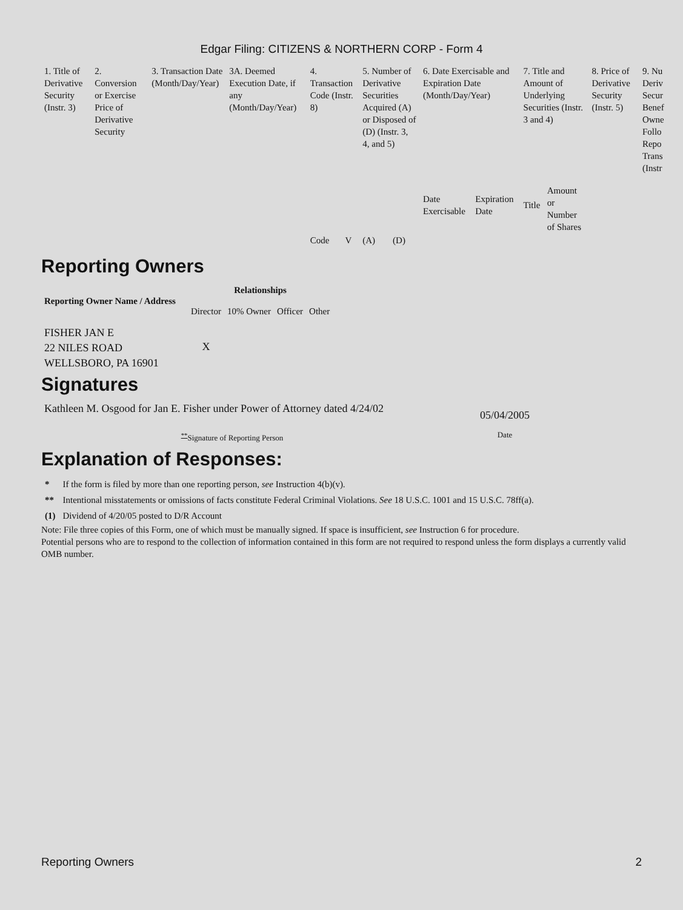Edgar Filing: CITIZENS & NORTHERN CORP - Form 4
| 1. Title of Derivative Security (Instr. 3) | 2. Conversion or Exercise Price of Derivative Security | 3. Transaction Date (Month/Day/Year) | 3A. Deemed Execution Date, if any (Month/Day/Year) | 4. Transaction Code (Instr. 8) | | 5. Number of Derivative Securities Acquired (A) or Disposed of (D) (Instr. 3, 4, and 5) | | 6. Date Exercisable and Expiration Date (Month/Day/Year) | | 7. Title and Amount of Underlying Securities (Instr. 3 and 4) | | 8. Price of Derivative Security (Instr. 5) | 9. Nu Deriv Secur Benef Owne Follo Repo Trans (Instr |
| | | | | | | | | Date Exercisable | Expiration Date | Title | Amount or Number of Shares | | |
| | | | | Code | V | (A) | (D) | | | | | | |
Reporting Owners
| Reporting Owner Name / Address | Relationships | | | |
| --- | --- | --- | --- | --- |
| | Director | 10% Owner | Officer | Other |
| FISHER JAN E 22 NILES ROAD WELLSBORO, PA 16901 | X | | | |
Signatures
| Kathleen M. Osgood for Jan E. Fisher under Power of Attorney dated 4/24/02 | 05/04/2005 |
| <sup>**</sup> Signature of Reporting Person | Date |
Explanation of Responses:
| * | If the form is filed by more than one reporting person, see Instruction 4(b)(v). |
| ** | Intentional misstatements or omissions of facts constitute Federal Criminal Violations. See 18 U.S.C. 1001 and 15 U.S.C. 78ff(a). |
| (1) | Dividend of 4/20/05 posted to D/R Account |
Note: File three copies of this Form, one of which must be manually signed. If space is insufficient, see Instruction 6 for procedure.
Potential persons who are to respond to the collection of information contained in this form are not required to respond unless the form displays a currently valid OMB number.
Reporting Owners 2